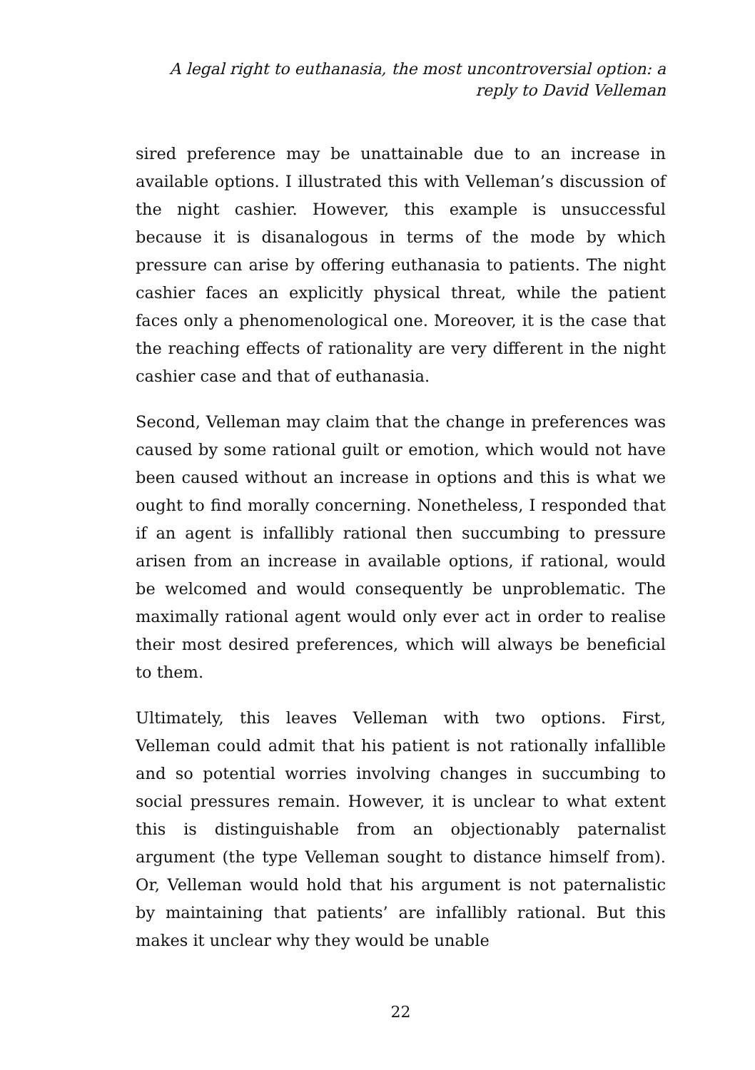A legal right to euthanasia, the most uncontroversial option: a
reply to David Velleman
sired preference may be unattainable due to an increase in available options. I illustrated this with Velleman’s discussion of the night cashier. However, this example is unsuccessful because it is disanalogous in terms of the mode by which pressure can arise by offering euthanasia to patients. The night cashier faces an explicitly physical threat, while the patient faces only a phenomenological one. Moreover, it is the case that the reaching effects of rationality are very different in the night cashier case and that of euthanasia.
Second, Velleman may claim that the change in preferences was caused by some rational guilt or emotion, which would not have been caused without an increase in options and this is what we ought to find morally concerning. Nonetheless, I responded that if an agent is infallibly rational then succumbing to pressure arisen from an increase in available options, if rational, would be welcomed and would consequently be unproblematic. The maximally rational agent would only ever act in order to realise their most desired preferences, which will always be beneficial to them.
Ultimately, this leaves Velleman with two options. First, Velleman could admit that his patient is not rationally infallible and so potential worries involving changes in succumbing to social pressures remain. However, it is unclear to what extent this is distinguishable from an objectionably paternalist argument (the type Velleman sought to distance himself from). Or, Velleman would hold that his argument is not paternalistic by maintaining that patients’ are infallibly rational. But this makes it unclear why they would be unable
22